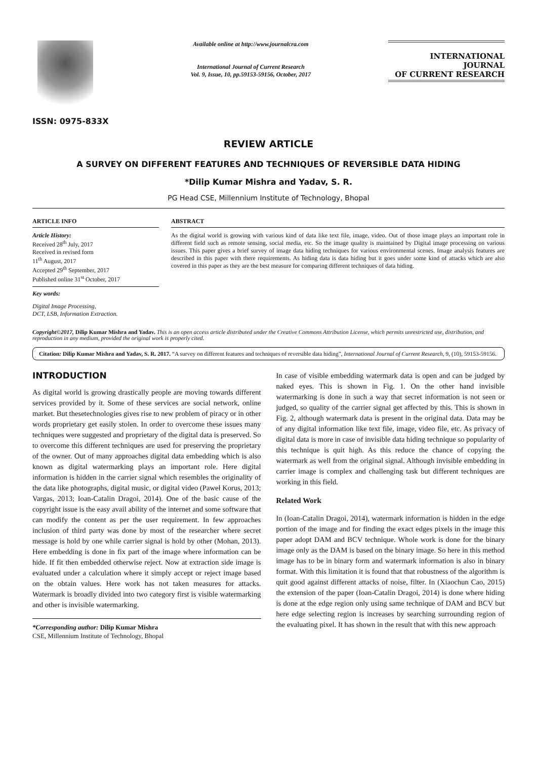ISSN: 0975-833X
Available online at http://www.journalcra.com
International Journal of Current Research
Vol. 9, Issue, 10, pp.59153-59156, October, 2017
INTERNATIONAL JOURNAL
OF CURRENT RESEARCH
REVIEW ARTICLE
A SURVEY ON DIFFERENT FEATURES AND TECHNIQUES OF REVERSIBLE DATA HIDING
*Dilip Kumar Mishra and Yadav, S. R.
PG Head CSE, Millennium Institute of Technology, Bhopal
ARTICLE INFO
Article History:
Received 28<sup>th</sup> July, 2017
Received in revised form
11<sup>th</sup> August, 2017
Accepted 29<sup>th</sup> September, 2017
Published online 31<sup>st</sup> October, 2017
Key words:
Digital Image Processing,
DCT, LSB, Information Extraction.
ABSTRACT
As the digital world is growing with various kind of data like text file, image, video. Out of those image plays an important role in different field such as remote sensing, social media, etc. So the image quality is maintained by Digital image processing on various issues. This paper gives a brief survey of image data hiding techniques for various environmental scenes. Image analysis features are described in this paper with there requirements. As hiding data is data hiding but it goes under some kind of attacks which are also covered in this paper as they are the best measure for comparing different techniques of data hiding.
Copyright©2017, Dilip Kumar Mishra and Yadav. This is an open access article distributed under the Creative Commons Attribution License, which permits unrestricted use, distribution, and reproduction in any medium, provided the original work is properly cited.
Citation: Dilip Kumar Mishra and Yadav, S. R. 2017. “A survey on different features and techniques of reversible data hiding”, International Journal of Current Research, 9, (10), 59153-59156.
INTRODUCTION
As digital world is growing drastically people are moving towards different services provided by it. Some of these services are social network, online market. But thesetechnologies gives rise to new problem of piracy or in other words proprietary get easily stolen. In order to overcome these issues many techniques were suggested and proprietary of the digital data is preserved. So to overcome this different techniques are used for preserving the proprietary of the owner. Out of many approaches digital data embedding which is also known as digital watermarking plays an important role. Here digital information is hidden in the carrier signal which resembles the originality of the data like photographs, digital music, or digital video (Paweł Korus, 2013; Vargas, 2013; Ioan-Catalin Dragoi, 2014). One of the basic cause of the copyright issue is the easy avail ability of the internet and some software that can modify the content as per the user requirement. In few approaches inclusion of third party was done by most of the researcher where secret message is hold by one while carrier signal is hold by other (Mohan, 2013). Here embedding is done in fix part of the image where information can be hide. If fit then embedded otherwise reject. Now at extraction side image is evaluated under a calculation where it simply accept or reject image based on the obtain values. Here work has not taken measures for attacks. Watermark is broadly divided into two category first is visible watermarking and other is invisible watermarking.
*Corresponding author: Dilip Kumar Mishra
CSE, Millennium Institute of Technology, Bhopal
In case of visible embedding watermark data is open and can be judged by naked eyes. This is shown in Fig. 1. On the other hand invisible watermarking is done in such a way that secret information is not seen or judged, so quality of the carrier signal get affected by this. This is shown in Fig. 2, although watermark data is present in the original data. Data may be of any digital information like text file, image, video file, etc. As privacy of digital data is more in case of invisible data hiding technique so popularity of this technique is quit high. As this reduce the chance of copying the watermark as well from the original signal. Although invisible embedding in carrier image is complex and challenging task but different techniques are working in this field.
Related Work
In (Ioan-Catalin Dragoi, 2014), watermark information is hidden in the edge portion of the image and for finding the exact edges pixels in the image this paper adopt DAM and BCV technique. Whole work is done for the binary image only as the DAM is based on the binary image. So here in this method image has to be in binary form and watermark information is also in binary format. With this limitation it is found that that robustness of the algorithm is quit good against different attacks of noise, filter. In (Xiaochun Cao, 2015) the extension of the paper (Ioan-Catalin Dragoi, 2014) is done where hiding is done at the edge region only using same technique of DAM and BCV but here edge selecting region is increases by searching surrounding region of the evaluating pixel. It has shown in the result that with this new approach